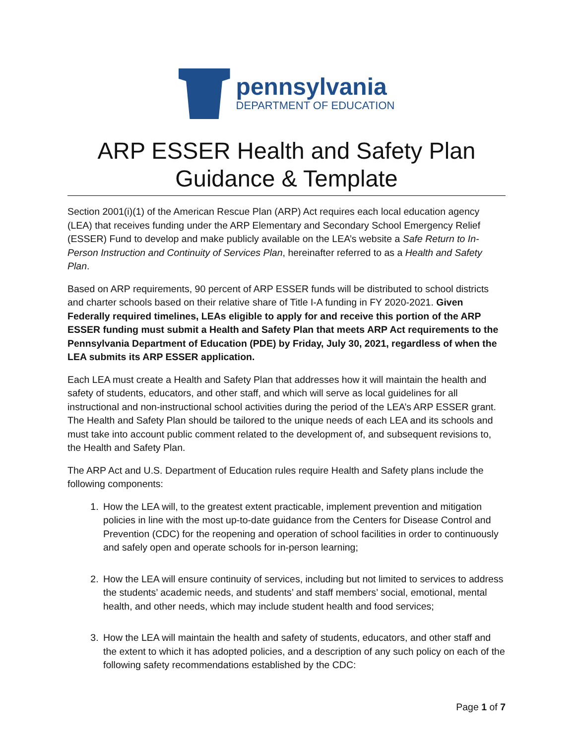pennsylvania
DEPARTMENT OF EDUCATION
ARP ESSER Health and Safety Plan
Guidance & Template
Section 2001(i)(1) of the American Rescue Plan (ARP) Act requires each local education agency (LEA) that receives funding under the ARP Elementary and Secondary School Emergency Relief (ESSER) Fund to develop and make publicly available on the LEA’s website a Safe Return to In-Person Instruction and Continuity of Services Plan, hereinafter referred to as a Health and Safety Plan.
Based on ARP requirements, 90 percent of ARP ESSER funds will be distributed to school districts and charter schools based on their relative share of Title I-A funding in FY 2020-2021. Given Federally required timelines, LEAs eligible to apply for and receive this portion of the ARP ESSER funding must submit a Health and Safety Plan that meets ARP Act requirements to the Pennsylvania Department of Education (PDE) by Friday, July 30, 2021, regardless of when the LEA submits its ARP ESSER application.
Each LEA must create a Health and Safety Plan that addresses how it will maintain the health and safety of students, educators, and other staff, and which will serve as local guidelines for all instructional and non-instructional school activities during the period of the LEA’s ARP ESSER grant. The Health and Safety Plan should be tailored to the unique needs of each LEA and its schools and must take into account public comment related to the development of, and subsequent revisions to, the Health and Safety Plan.
The ARP Act and U.S. Department of Education rules require Health and Safety plans include the following components:
1. How the LEA will, to the greatest extent practicable, implement prevention and mitigation policies in line with the most up-to-date guidance from the Centers for Disease Control and Prevention (CDC) for the reopening and operation of school facilities in order to continuously and safely open and operate schools for in-person learning;
2. How the LEA will ensure continuity of services, including but not limited to services to address the students’ academic needs, and students’ and staff members’ social, emotional, mental health, and other needs, which may include student health and food services;
3. How the LEA will maintain the health and safety of students, educators, and other staff and the extent to which it has adopted policies, and a description of any such policy on each of the following safety recommendations established by the CDC:
Page 1 of 7